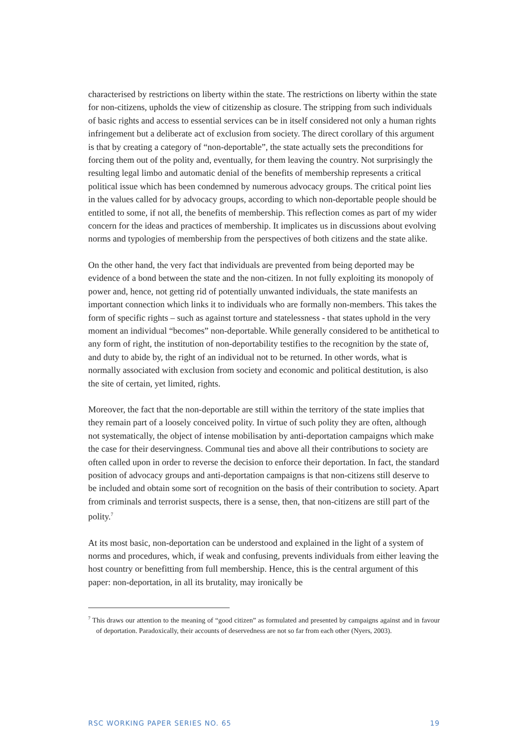characterised by restrictions on liberty within the state. The restrictions on liberty within the state for non-citizens, upholds the view of citizenship as closure. The stripping from such individuals of basic rights and access to essential services can be in itself considered not only a human rights infringement but a deliberate act of exclusion from society. The direct corollary of this argument is that by creating a category of “non-deportable”, the state actually sets the preconditions for forcing them out of the polity and, eventually, for them leaving the country. Not surprisingly the resulting legal limbo and automatic denial of the benefits of membership represents a critical political issue which has been condemned by numerous advocacy groups. The critical point lies in the values called for by advocacy groups, according to which non-deportable people should be entitled to some, if not all, the benefits of membership. This reflection comes as part of my wider concern for the ideas and practices of membership. It implicates us in discussions about evolving norms and typologies of membership from the perspectives of both citizens and the state alike.
On the other hand, the very fact that individuals are prevented from being deported may be evidence of a bond between the state and the non-citizen. In not fully exploiting its monopoly of power and, hence, not getting rid of potentially unwanted individuals, the state manifests an important connection which links it to individuals who are formally non-members. This takes the form of specific rights – such as against torture and statelessness - that states uphold in the very moment an individual “becomes” non-deportable. While generally considered to be antithetical to any form of right, the institution of non-deportability testifies to the recognition by the state of, and duty to abide by, the right of an individual not to be returned. In other words, what is normally associated with exclusion from society and economic and political destitution, is also the site of certain, yet limited, rights.
Moreover, the fact that the non-deportable are still within the territory of the state implies that they remain part of a loosely conceived polity. In virtue of such polity they are often, although not systematically, the object of intense mobilisation by anti-deportation campaigns which make the case for their deservingness. Communal ties and above all their contributions to society are often called upon in order to reverse the decision to enforce their deportation. In fact, the standard position of advocacy groups and anti-deportation campaigns is that non-citizens still deserve to be included and obtain some sort of recognition on the basis of their contribution to society. Apart from criminals and terrorist suspects, there is a sense, then, that non-citizens are still part of the polity.<sup>7</sup>
At its most basic, non-deportation can be understood and explained in the light of a system of norms and procedures, which, if weak and confusing, prevents individuals from either leaving the host country or benefitting from full membership. Hence, this is the central argument of this paper: non-deportation, in all its brutality, may ironically be
<sup>7</sup> This draws our attention to the meaning of “good citizen” as formulated and presented by campaigns against and in favour of deportation. Paradoxically, their accounts of deservedness are not so far from each other (Nyers, 2003).
RSC WORKING PAPER SERIES NO. 65 19